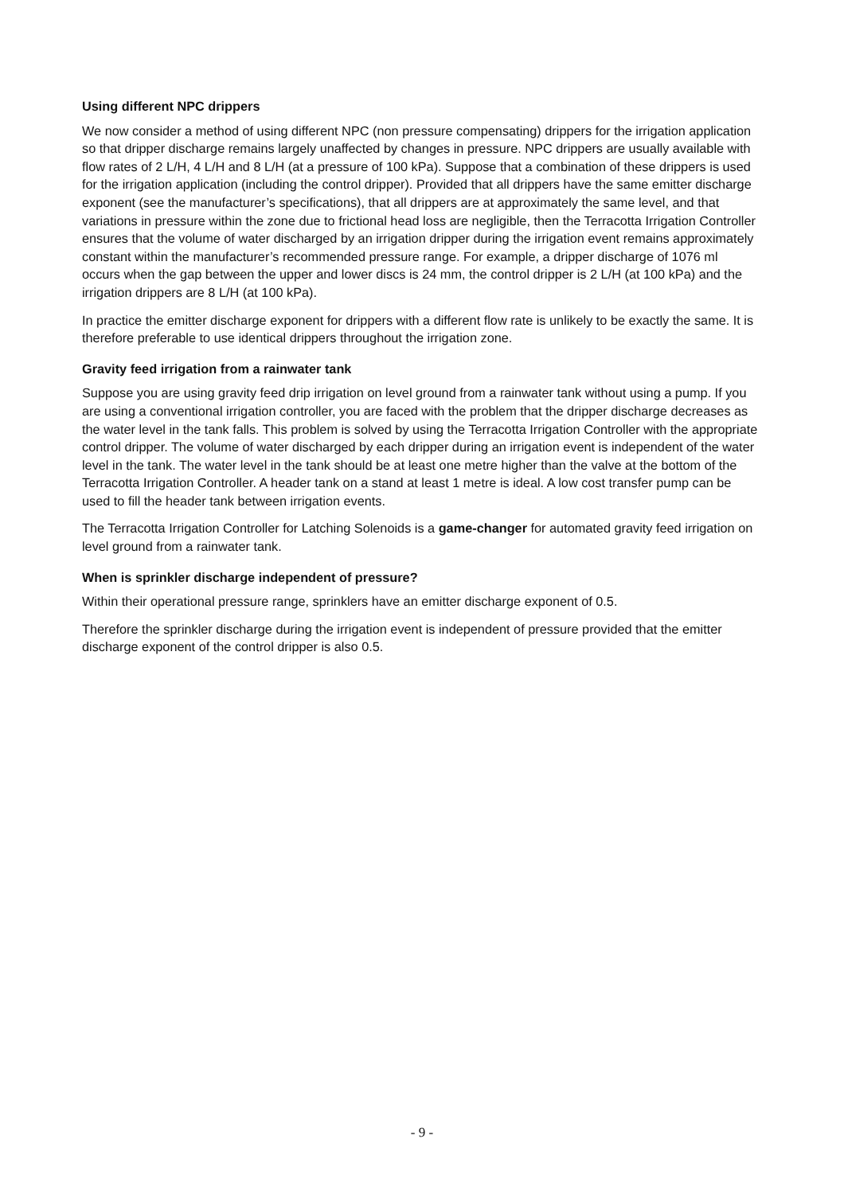Using different NPC drippers
We now consider a method of using different NPC (non pressure compensating) drippers for the irrigation application so that dripper discharge remains largely unaffected by changes in pressure. NPC drippers are usually available with flow rates of 2 L/H, 4 L/H and 8 L/H (at a pressure of 100 kPa). Suppose that a combination of these drippers is used for the irrigation application (including the control dripper). Provided that all drippers have the same emitter discharge exponent (see the manufacturer’s specifications), that all drippers are at approximately the same level, and that variations in pressure within the zone due to frictional head loss are negligible, then the Terracotta Irrigation Controller ensures that the volume of water discharged by an irrigation dripper during the irrigation event remains approximately constant within the manufacturer’s recommended pressure range. For example, a dripper discharge of 1076 ml occurs when the gap between the upper and lower discs is 24 mm, the control dripper is 2 L/H (at 100 kPa) and the irrigation drippers are 8 L/H (at 100 kPa).
In practice the emitter discharge exponent for drippers with a different flow rate is unlikely to be exactly the same. It is therefore preferable to use identical drippers throughout the irrigation zone.
Gravity feed irrigation from a rainwater tank
Suppose you are using gravity feed drip irrigation on level ground from a rainwater tank without using a pump. If you are using a conventional irrigation controller, you are faced with the problem that the dripper discharge decreases as the water level in the tank falls. This problem is solved by using the Terracotta Irrigation Controller with the appropriate control dripper. The volume of water discharged by each dripper during an irrigation event is independent of the water level in the tank. The water level in the tank should be at least one metre higher than the valve at the bottom of the Terracotta Irrigation Controller. A header tank on a stand at least 1 metre is ideal. A low cost transfer pump can be used to fill the header tank between irrigation events.
The Terracotta Irrigation Controller for Latching Solenoids is a game-changer for automated gravity feed irrigation on level ground from a rainwater tank.
When is sprinkler discharge independent of pressure?
Within their operational pressure range, sprinklers have an emitter discharge exponent of 0.5.
Therefore the sprinkler discharge during the irrigation event is independent of pressure provided that the emitter discharge exponent of the control dripper is also 0.5.
- 9 -